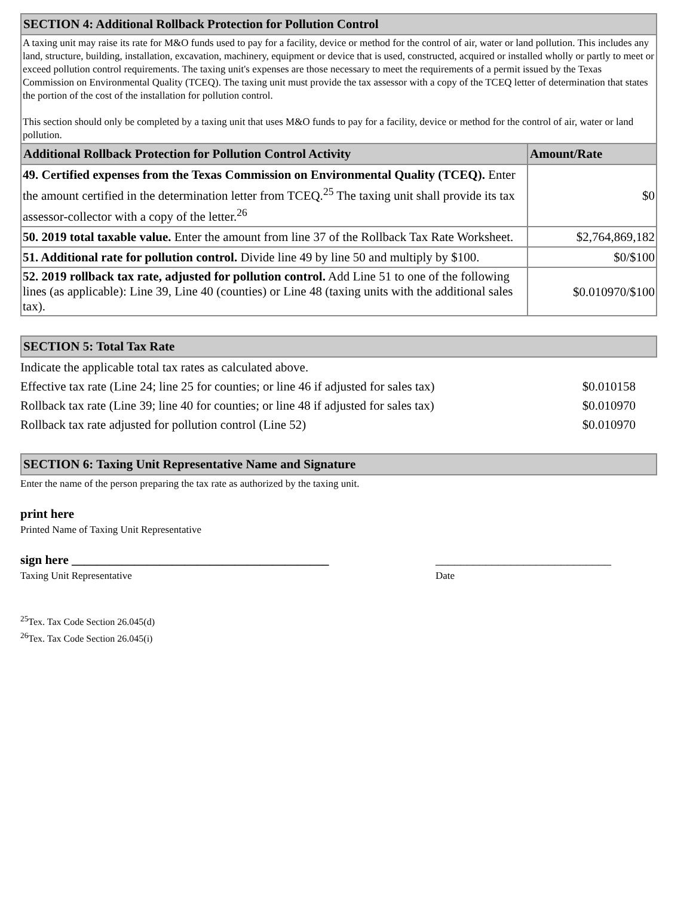| SECTION 4: Additional Rollback Protection for Pollution Control | |
| --- | --- |
| A taxing unit may raise its rate for M&O funds used to pay for a facility, device or method for the control of air, water or land pollution. This includes any land, structure, building, installation, excavation, machinery, equipment or device that is used, constructed, acquired or installed wholly or partly to meet or exceed pollution control requirements. The taxing unit's expenses are those necessary to meet the requirements of a permit issued by the Texas Commission on Environmental Quality (TCEQ). The taxing unit must provide the tax assessor with a copy of the TCEQ letter of determination that states the portion of the cost of the installation for pollution control. This section should only be completed by a taxing unit that uses M&O funds to pay for a facility, device or method for the control of air, water or land pollution. | |
| Additional Rollback Protection for Pollution Control Activity | Amount/Rate |
| 49. Certified expenses from the Texas Commission on Environmental Quality (TCEQ). Enter the amount certified in the determination letter from TCEQ.<sup>25</sup> The taxing unit shall provide its tax assessor-collector with a copy of the letter.<sup>26</sup> | $0 |
| 50. 2019 total taxable value. Enter the amount from line 37 of the Rollback Tax Rate Worksheet. | $2,764,869,182 |
| 51. Additional rate for pollution control. Divide line 49 by line 50 and multiply by $100. | $0/$100 |
| 52. 2019 rollback tax rate, adjusted for pollution control. Add Line 51 to one of the following lines (as applicable): Line 39, Line 40 (counties) or Line 48 (taxing units with the additional sales tax). | $0.010970/$100 |
SECTION 5: Total Tax Rate
Indicate the applicable total tax rates as calculated above.
Effective tax rate (Line 24; line 25 for counties; or line 46 if adjusted for sales tax) $0.010158
Rollback tax rate (Line 39; line 40 for counties; or line 48 if adjusted for sales tax) $0.010970
Rollback tax rate adjusted for pollution control (Line 52) $0.010970
SECTION 6: Taxing Unit Representative Name and Signature
Enter the name of the person preparing the tax rate as authorized by the taxing unit.
print here
Printed Name of Taxing Unit Representative
sign here _________________________________________ ____________________________
Taxing Unit Representative Date
<sup>25</sup> Tex. Tax Code Section 26.045(d)
<sup>26</sup> Tex. Tax Code Section 26.045(i)